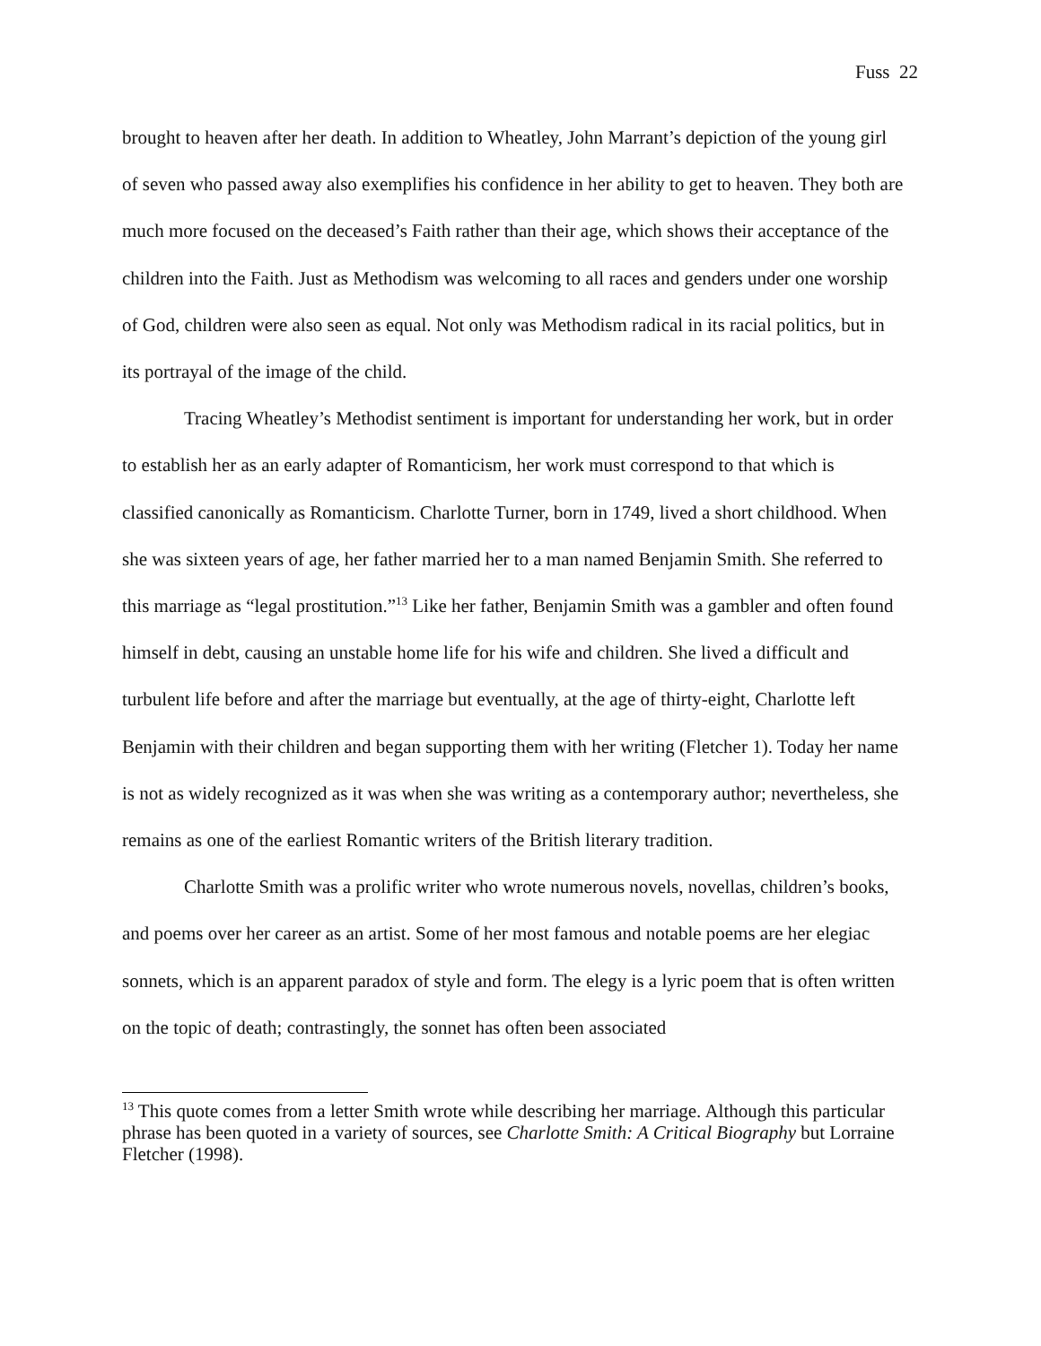Fuss 22
brought to heaven after her death. In addition to Wheatley, John Marrant’s depiction of the young girl of seven who passed away also exemplifies his confidence in her ability to get to heaven. They both are much more focused on the deceased’s Faith rather than their age, which shows their acceptance of the children into the Faith. Just as Methodism was welcoming to all races and genders under one worship of God, children were also seen as equal. Not only was Methodism radical in its racial politics, but in its portrayal of the image of the child.
Tracing Wheatley’s Methodist sentiment is important for understanding her work, but in order to establish her as an early adapter of Romanticism, her work must correspond to that which is classified canonically as Romanticism. Charlotte Turner, born in 1749, lived a short childhood. When she was sixteen years of age, her father married her to a man named Benjamin Smith. She referred to this marriage as “legal prostitution.”<sup>13</sup> Like her father, Benjamin Smith was a gambler and often found himself in debt, causing an unstable home life for his wife and children. She lived a difficult and turbulent life before and after the marriage but eventually, at the age of thirty-eight, Charlotte left Benjamin with their children and began supporting them with her writing (Fletcher 1). Today her name is not as widely recognized as it was when she was writing as a contemporary author; nevertheless, she remains as one of the earliest Romantic writers of the British literary tradition.
Charlotte Smith was a prolific writer who wrote numerous novels, novellas, children’s books, and poems over her career as an artist. Some of her most famous and notable poems are her elegiac sonnets, which is an apparent paradox of style and form. The elegy is a lyric poem that is often written on the topic of death; contrastingly, the sonnet has often been associated
<sup>13</sup> This quote comes from a letter Smith wrote while describing her marriage. Although this particular phrase has been quoted in a variety of sources, see Charlotte Smith: A Critical Biography but Lorraine Fletcher (1998).